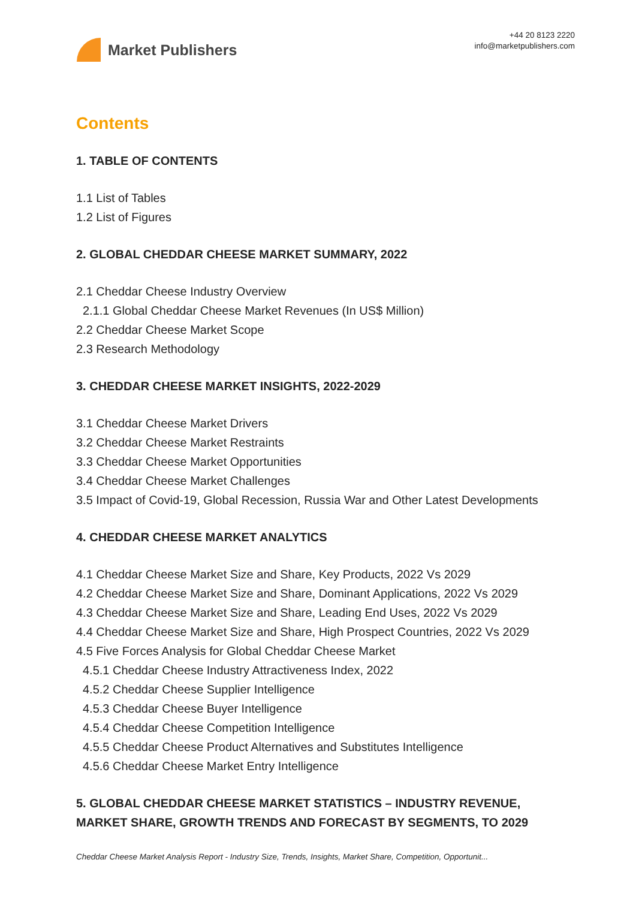Market Publishers
+44 20 8123 2220
info@marketpublishers.com
Contents
1. TABLE OF CONTENTS
1.1 List of Tables
1.2 List of Figures
2. GLOBAL CHEDDAR CHEESE MARKET SUMMARY, 2022
2.1 Cheddar Cheese Industry Overview
2.1.1 Global Cheddar Cheese Market Revenues (In US$ Million)
2.2 Cheddar Cheese Market Scope
2.3 Research Methodology
3. CHEDDAR CHEESE MARKET INSIGHTS, 2022-2029
3.1 Cheddar Cheese Market Drivers
3.2 Cheddar Cheese Market Restraints
3.3 Cheddar Cheese Market Opportunities
3.4 Cheddar Cheese Market Challenges
3.5 Impact of Covid-19, Global Recession, Russia War and Other Latest Developments
4. CHEDDAR CHEESE MARKET ANALYTICS
4.1 Cheddar Cheese Market Size and Share, Key Products, 2022 Vs 2029
4.2 Cheddar Cheese Market Size and Share, Dominant Applications, 2022 Vs 2029
4.3 Cheddar Cheese Market Size and Share, Leading End Uses, 2022 Vs 2029
4.4 Cheddar Cheese Market Size and Share, High Prospect Countries, 2022 Vs 2029
4.5 Five Forces Analysis for Global Cheddar Cheese Market
4.5.1 Cheddar Cheese Industry Attractiveness Index, 2022
4.5.2 Cheddar Cheese Supplier Intelligence
4.5.3 Cheddar Cheese Buyer Intelligence
4.5.4 Cheddar Cheese Competition Intelligence
4.5.5 Cheddar Cheese Product Alternatives and Substitutes Intelligence
4.5.6 Cheddar Cheese Market Entry Intelligence
5. GLOBAL CHEDDAR CHEESE MARKET STATISTICS – INDUSTRY REVENUE, MARKET SHARE, GROWTH TRENDS AND FORECAST BY SEGMENTS, TO 2029
Cheddar Cheese Market Analysis Report - Industry Size, Trends, Insights, Market Share, Competition, Opportunit...